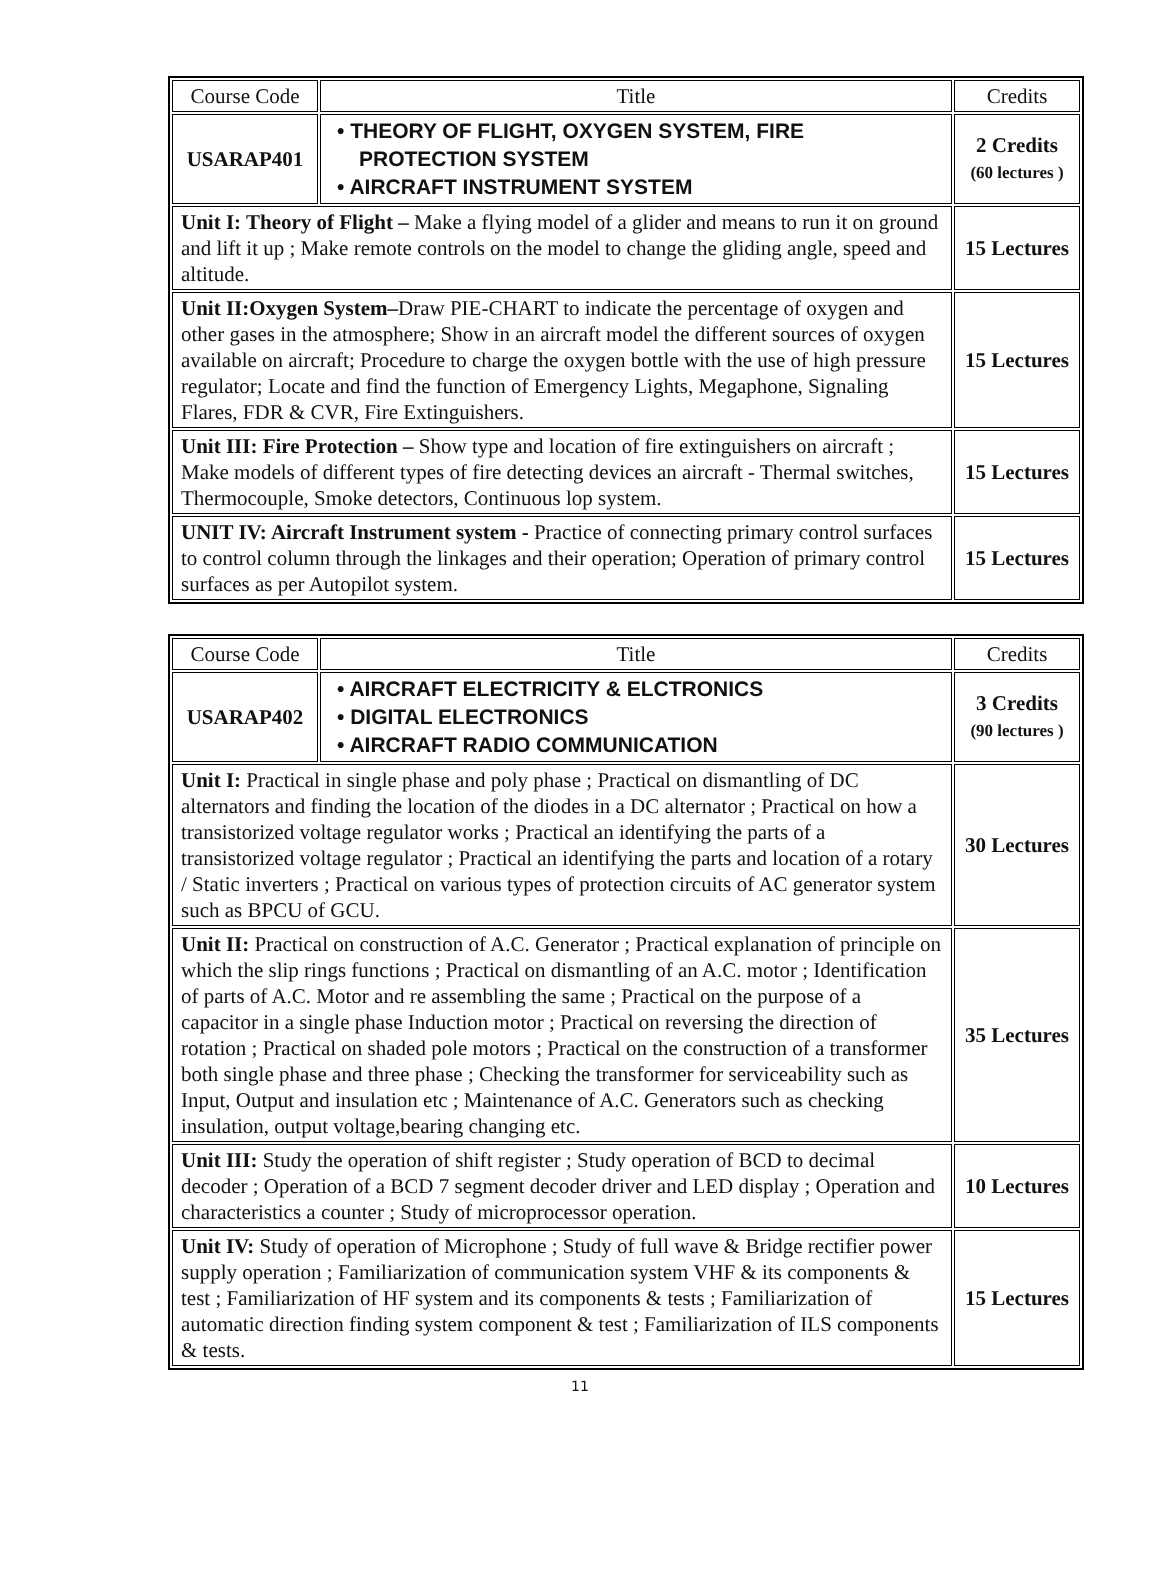| Course Code | Title | Credits |
| --- | --- | --- |
| USARAP401 | • THEORY OF FLIGHT, OXYGEN SYSTEM, FIRE PROTECTION SYSTEM • AIRCRAFT INSTRUMENT SYSTEM | 2 Credits (60 lectures ) |
| Unit I: Theory of Flight – Make a flying model of a glider and means to run it on ground and lift it up ; Make remote controls on the model to change the gliding angle, speed and altitude. | | 15 Lectures |
| Unit II:Oxygen System– Draw PIE-CHART to indicate the percentage of oxygen and other gases in the atmosphere; Show in an aircraft model the different sources of oxygen available on aircraft; Procedure to charge the oxygen bottle with the use of high pressure regulator; Locate and find the function of Emergency Lights, Megaphone, Signaling Flares, FDR & CVR, Fire Extinguishers. | | 15 Lectures |
| Unit III: Fire Protection – Show type and location of fire extinguishers on aircraft ; Make models of different types of fire detecting devices an aircraft - Thermal switches, Thermocouple, Smoke detectors, Continuous lop system. | | 15 Lectures |
| UNIT IV: Aircraft Instrument system - Practice of connecting primary control surfaces to control column through the linkages and their operation; Operation of primary control surfaces as per Autopilot system. | | 15 Lectures |
| Course Code | Title | Credits |
| --- | --- | --- |
| USARAP402 | • AIRCRAFT ELECTRICITY & ELCTRONICS • DIGITAL ELECTRONICS • AIRCRAFT RADIO COMMUNICATION | 3 Credits (90 lectures ) |
| Unit I: Practical in single phase and poly phase ; Practical on dismantling of DC alternators and finding the location of the diodes in a DC alternator ; Practical on how a transistorized voltage regulator works ; Practical an identifying the parts of a transistorized voltage regulator ; Practical an identifying the parts and location of a rotary / Static inverters ; Practical on various types of protection circuits of AC generator system such as BPCU of GCU. | | 30 Lectures |
| Unit II: Practical on construction of A.C. Generator ; Practical explanation of principle on which the slip rings functions ; Practical on dismantling of an A.C. motor ; Identification of parts of A.C. Motor and re assembling the same ; Practical on the purpose of a capacitor in a single phase Induction motor ; Practical on reversing the direction of rotation ; Practical on shaded pole motors ; Practical on the construction of a transformer both single phase and three phase ; Checking the transformer for serviceability such as Input, Output and insulation etc ; Maintenance of A.C. Generators such as checking insulation, output voltage,bearing changing etc. | | 35 Lectures |
| Unit III: Study the operation of shift register ; Study operation of BCD to decimal decoder ; Operation of a BCD 7 segment decoder driver and LED display ; Operation and characteristics a counter ; Study of microprocessor operation. | | 10 Lectures |
| Unit IV: Study of operation of Microphone ; Study of full wave & Bridge rectifier power supply operation ; Familiarization of communication system VHF & its components & test ; Familiarization of HF system and its components & tests ; Familiarization of automatic direction finding system component & test ; Familiarization of ILS components & tests. | | 15 Lectures |
11